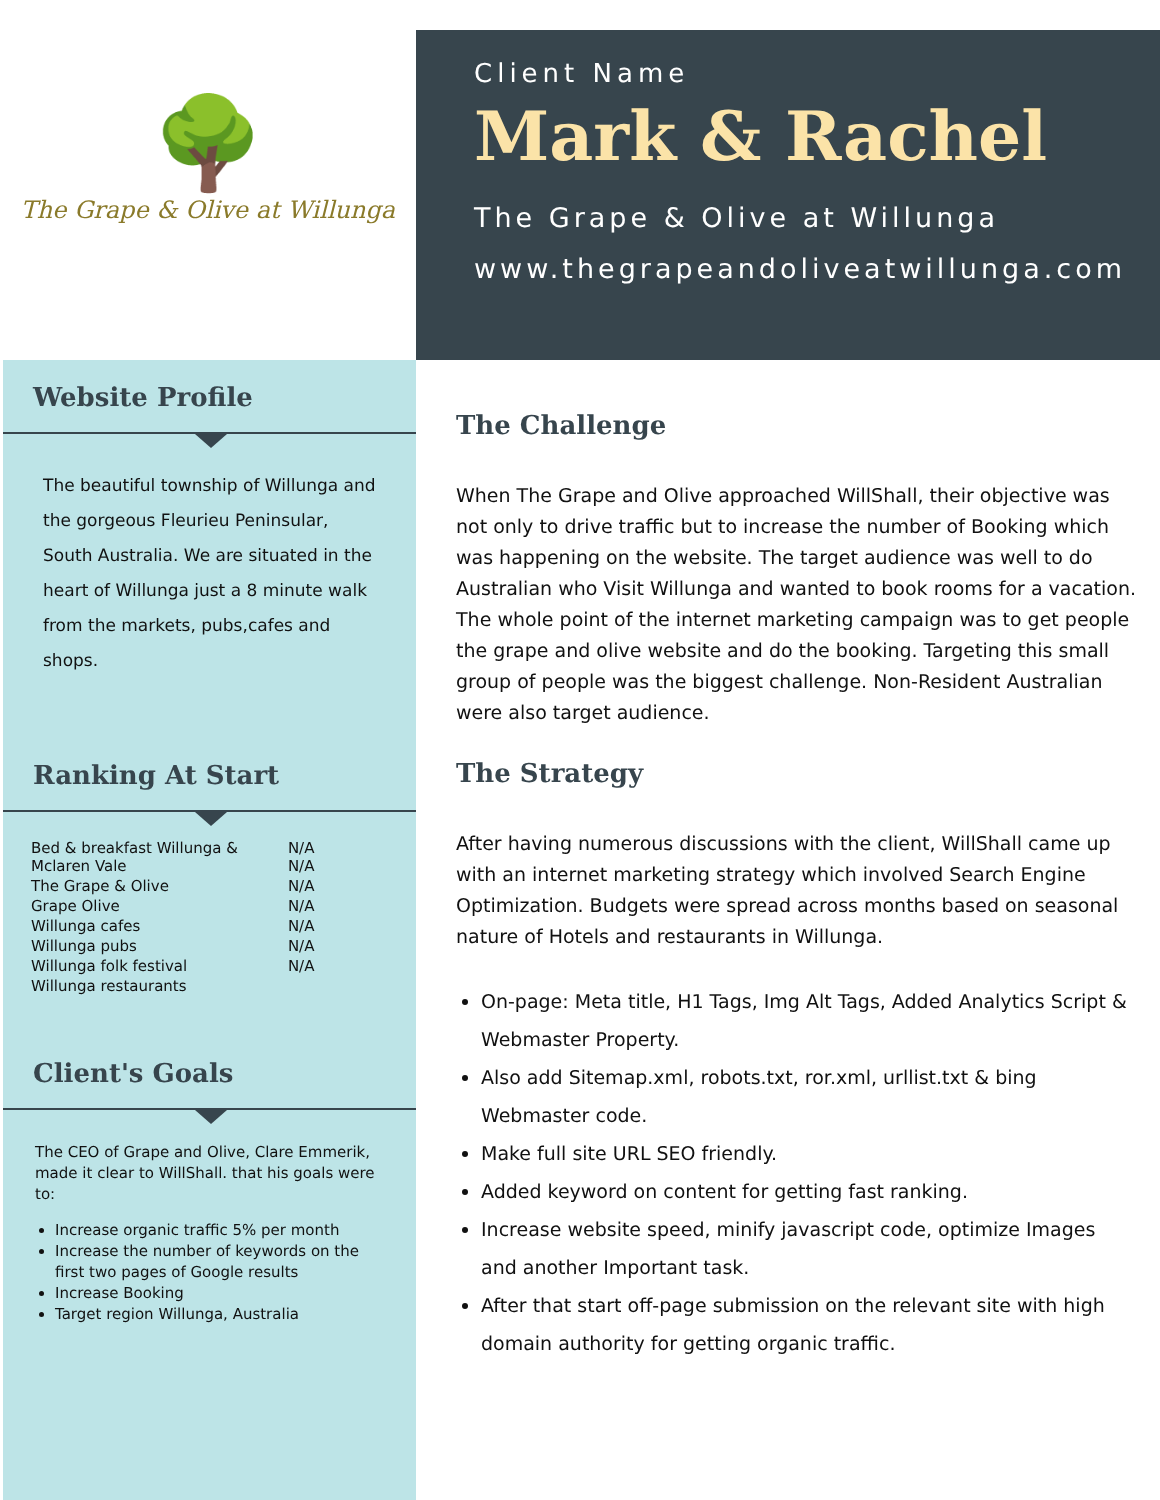🌳
The Grape & Olive at Willunga
Client Name
Mark & Rachel
The Grape & Olive at Willunga
www.thegrapeandoliveatwillunga.com
Website Profile
The beautiful township of Willunga and the gorgeous Fleurieu Peninsular, South Australia. We are situated in the heart of Willunga just a 8 minute walk from the markets, pubs,cafes and shops.
Ranking At Start
| Bed & breakfast Willunga & Mclaren Vale | N/A N/A |
| The Grape & Olive | N/A |
| Grape Olive | N/A |
| Willunga cafes | N/A |
| Willunga pubs | N/A |
| Willunga folk festival | N/A |
| Willunga restaurants | |
Client's Goals
The CEO of Grape and Olive, Clare Emmerik, made it clear to WillShall. that his goals were to:
Increase organic traffic 5% per month
Increase the number of keywords on the first two pages of Google results
Increase Booking
Target region Willunga, Australia
The Challenge
When The Grape and Olive approached WillShall, their objective was not only to drive traffic but to increase the number of Booking which was happening on the website. The target audience was well to do Australian who Visit Willunga and wanted to book rooms for a vacation. The whole point of the internet marketing campaign was to get people the grape and olive website and do the booking. Targeting this small group of people was the biggest challenge. Non-Resident Australian were also target audience.
The Strategy
After having numerous discussions with the client, WillShall came up with an internet marketing strategy which involved Search Engine Optimization. Budgets were spread across months based on seasonal nature of Hotels and restaurants in Willunga.
On-page: Meta title, H1 Tags, Img Alt Tags, Added Analytics Script & Webmaster Property.
Also add Sitemap.xml, robots.txt, ror.xml, urllist.txt & bing Webmaster code.
Make full site URL SEO friendly.
Added keyword on content for getting fast ranking.
Increase website speed, minify javascript code, optimize Images and another Important task.
After that start off-page submission on the relevant site with high domain authority for getting organic traffic.